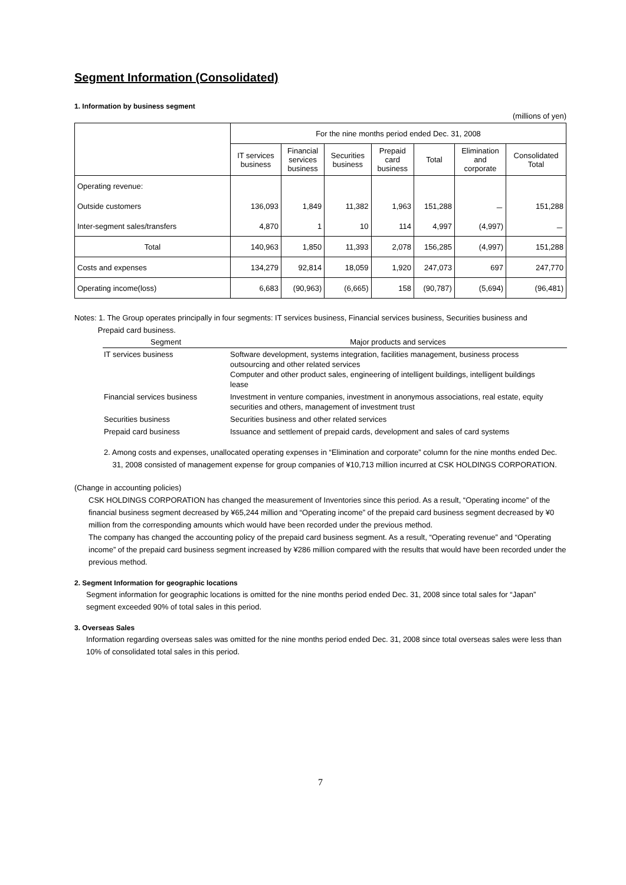Segment Information (Consolidated)
1. Information by business segment
(millions of yen)
| | For the nine months period ended Dec. 31, 2008 | | | | | | |
| --- | --- | --- | --- | --- | --- | --- | --- |
| | IT services business | Financial services business | Securities business | Prepaid card business | Total | Elimination and corporate | Consolidated Total |
| Operating revenue: | | | | | | | |
| Outside customers | 136,093 | 1,849 | 11,382 | 1,963 | 151,288 | － | 151,288 |
| Inter-segment sales/transfers | 4,870 | 1 | 10 | 114 | 4,997 | (4,997) | － |
| Total | 140,963 | 1,850 | 11,393 | 2,078 | 156,285 | (4,997) | 151,288 |
| Costs and expenses | 134,279 | 92,814 | 18,059 | 1,920 | 247,073 | 697 | 247,770 |
| Operating income(loss) | 6,683 | (90,963) | (6,665) | 158 | (90,787) | (5,694) | (96,481) |
Notes: 1. The Group operates principally in four segments: IT services business, Financial services business, Securities business and
Prepaid card business.
| Segment | Major products and services |
| --- | --- |
| IT services business | Software development, systems integration, facilities management, business process outsourcing and other related services Computer and other product sales, engineering of intelligent buildings, intelligent buildings lease |
| Financial services business | Investment in venture companies, investment in anonymous associations, real estate, equity securities and others, management of investment trust |
| Securities business | Securities business and other related services |
| Prepaid card business | Issuance and settlement of prepaid cards, development and sales of card systems |
2. Among costs and expenses, unallocated operating expenses in “Elimination and corporate” column for the nine months ended Dec.
31, 2008 consisted of management expense for group companies of ¥10,713 million incurred at CSK HOLDINGS CORPORATION.
(Change in accounting policies)
CSK HOLDINGS CORPORATION has changed the measurement of Inventories since this period. As a result, “Operating income” of the financial business segment decreased by ¥65,244 million and “Operating income” of the prepaid card business segment decreased by ¥0 million from the corresponding amounts which would have been recorded under the previous method.
The company has changed the accounting policy of the prepaid card business segment. As a result, “Operating revenue” and “Operating income” of the prepaid card business segment increased by ¥286 million compared with the results that would have been recorded under the previous method.
2. Segment Information for geographic locations
Segment information for geographic locations is omitted for the nine months period ended Dec. 31, 2008 since total sales for “Japan” segment exceeded 90% of total sales in this period.
3. Overseas Sales
Information regarding overseas sales was omitted for the nine months period ended Dec. 31, 2008 since total overseas sales were less than 10% of consolidated total sales in this period.
7